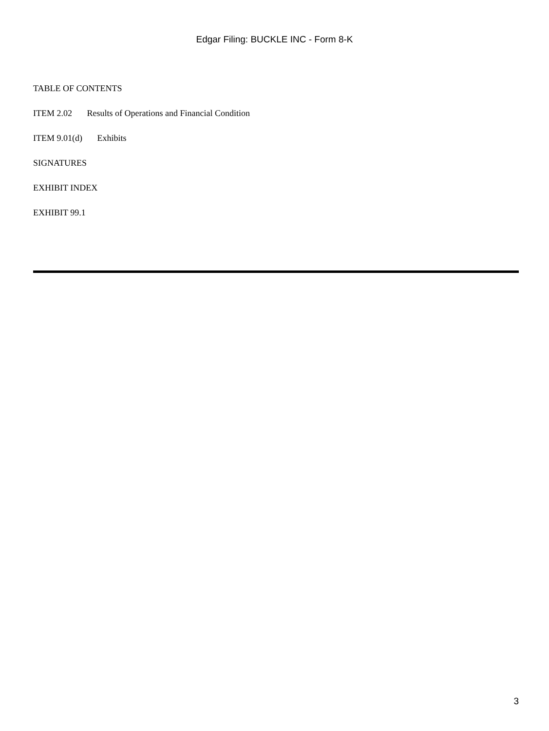Edgar Filing: BUCKLE INC - Form 8-K
TABLE OF CONTENTS
ITEM 2.02 Results of Operations and Financial Condition
ITEM 9.01(d) Exhibits
SIGNATURES
EXHIBIT INDEX
EXHIBIT 99.1
3